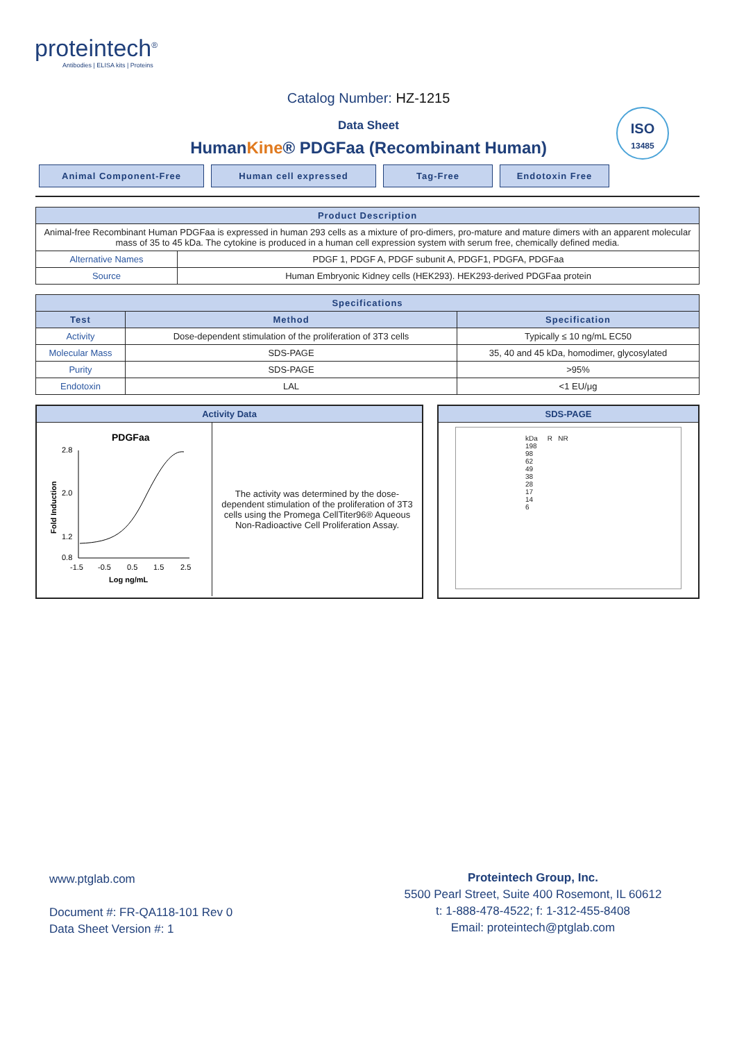proteintech<sup>®</sup>
Antibodies | ELISA kits | Proteins
ISO
13485
Catalog Number: HZ-1215
Data Sheet
HumanKine® PDGFaa (Recombinant Human)
Animal Component-Free Human cell expressed Tag-Free Endotoxin Free
| Product Description | |
| --- | --- |
| Animal-free Recombinant Human PDGFaa is expressed in human 293 cells as a mixture of pro-dimers, pro-mature and mature dimers with an apparent molecular mass of 35 to 45 kDa. The cytokine is produced in a human cell expression system with serum free, chemically defined media. | |
| Alternative Names | PDGF 1, PDGF A, PDGF subunit A, PDGF1, PDGFA, PDGFaa |
| Source | Human Embryonic Kidney cells (HEK293). HEK293-derived PDGFaa protein |
| Specifications | | |
| --- | --- | --- |
| Test | Method | Specification |
| Activity | Dose-dependent stimulation of the proliferation of 3T3 cells | Typically ≤ 10 ng/mL EC50 |
| Molecular Mass | SDS-PAGE | 35, 40 and 45 kDa, homodimer, glycosylated |
| Purity | SDS-PAGE | >95% |
| Endotoxin | LAL | <1 EU/μg |
Activity Data
PDGFaa
2.8
2.0
1.2
0.8
-1.5
-0.5
0.5
1.5
2.5
Log ng/mL
Fold Induction
The activity was determined by the dose-dependent stimulation of the proliferation of 3T3 cells using the Promega CellTiter96® Aqueous Non-Radioactive Cell Proliferation Assay.
SDS-PAGE
kDa R NR
198
98
62
49
38
28
17
14
6
www.ptglab.com
Document #: FR-QA118-101 Rev 0
Data Sheet Version #: 1
Proteintech Group, Inc.
5500 Pearl Street, Suite 400 Rosemont, IL 60612
t: 1-888-478-4522; f: 1-312-455-8408
Email: proteintech@ptglab.com